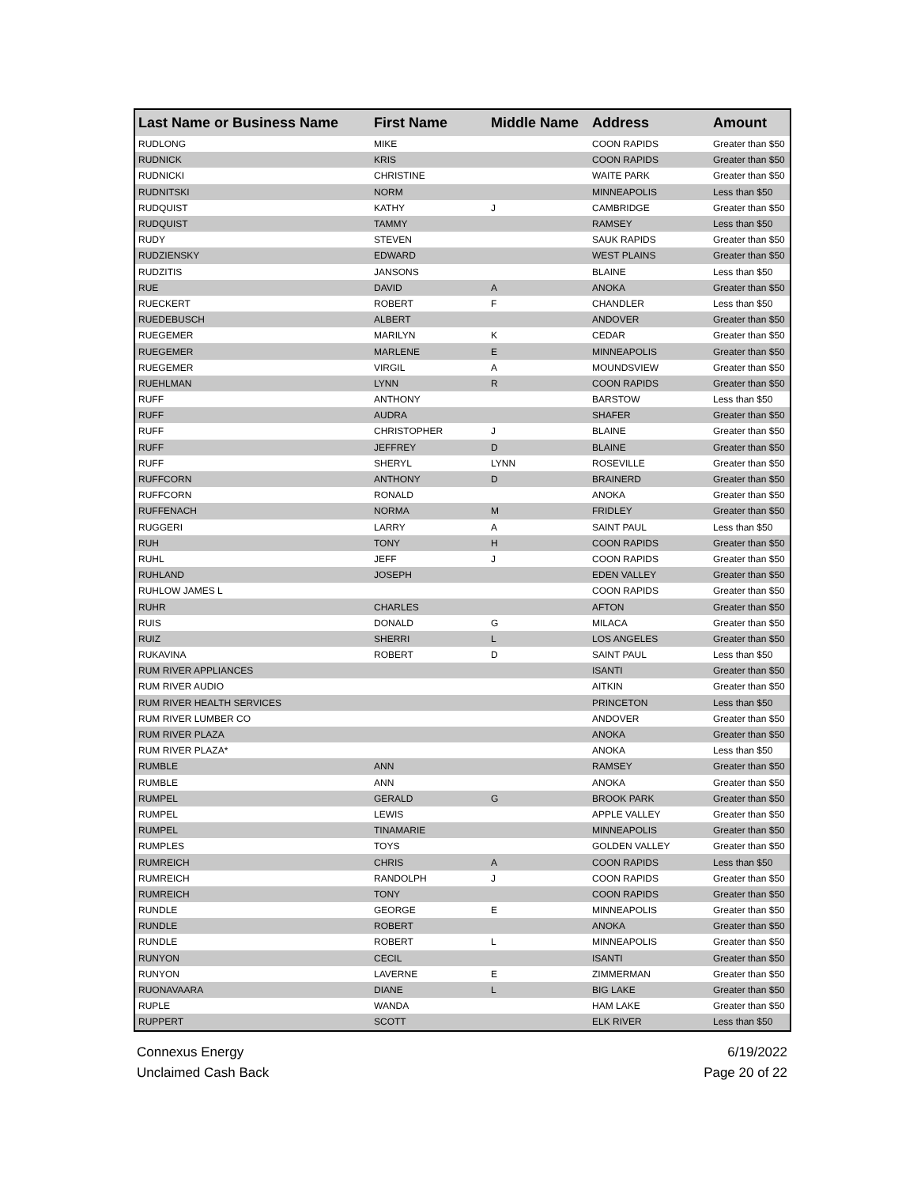| Last Name or Business Name | First Name | Middle Name | Address | Amount |
| --- | --- | --- | --- | --- |
| RUDLONG | MIKE | | COON RAPIDS | Greater than $50 |
| RUDNICK | KRIS | | COON RAPIDS | Greater than $50 |
| RUDNICKI | CHRISTINE | | WAITE PARK | Greater than $50 |
| RUDNITSKI | NORM | | MINNEAPOLIS | Less than $50 |
| RUDQUIST | KATHY | J | CAMBRIDGE | Greater than $50 |
| RUDQUIST | TAMMY | | RAMSEY | Less than $50 |
| RUDY | STEVEN | | SAUK RAPIDS | Greater than $50 |
| RUDZIENSKY | EDWARD | | WEST PLAINS | Greater than $50 |
| RUDZITIS | JANSONS | | BLAINE | Less than $50 |
| RUE | DAVID | A | ANOKA | Greater than $50 |
| RUECKERT | ROBERT | F | CHANDLER | Less than $50 |
| RUEDEBUSCH | ALBERT | | ANDOVER | Greater than $50 |
| RUEGEMER | MARILYN | K | CEDAR | Greater than $50 |
| RUEGEMER | MARLENE | E | MINNEAPOLIS | Greater than $50 |
| RUEGEMER | VIRGIL | A | MOUNDSVIEW | Greater than $50 |
| RUEHLMAN | LYNN | R | COON RAPIDS | Greater than $50 |
| RUFF | ANTHONY | | BARSTOW | Less than $50 |
| RUFF | AUDRA | | SHAFER | Greater than $50 |
| RUFF | CHRISTOPHER | J | BLAINE | Greater than $50 |
| RUFF | JEFFREY | D | BLAINE | Greater than $50 |
| RUFF | SHERYL | LYNN | ROSEVILLE | Greater than $50 |
| RUFFCORN | ANTHONY | D | BRAINERD | Greater than $50 |
| RUFFCORN | RONALD | | ANOKA | Greater than $50 |
| RUFFENACH | NORMA | M | FRIDLEY | Greater than $50 |
| RUGGERI | LARRY | A | SAINT PAUL | Less than $50 |
| RUH | TONY | H | COON RAPIDS | Greater than $50 |
| RUHL | JEFF | J | COON RAPIDS | Greater than $50 |
| RUHLAND | JOSEPH | | EDEN VALLEY | Greater than $50 |
| RUHLOW JAMES L | | | COON RAPIDS | Greater than $50 |
| RUHR | CHARLES | | AFTON | Greater than $50 |
| RUIS | DONALD | G | MILACA | Greater than $50 |
| RUIZ | SHERRI | L | LOS ANGELES | Greater than $50 |
| RUKAVINA | ROBERT | D | SAINT PAUL | Less than $50 |
| RUM RIVER APPLIANCES | | | ISANTI | Greater than $50 |
| RUM RIVER AUDIO | | | AITKIN | Greater than $50 |
| RUM RIVER HEALTH SERVICES | | | PRINCETON | Less than $50 |
| RUM RIVER LUMBER CO | | | ANDOVER | Greater than $50 |
| RUM RIVER PLAZA | | | ANOKA | Greater than $50 |
| RUM RIVER PLAZA* | | | ANOKA | Less than $50 |
| RUMBLE | ANN | | RAMSEY | Greater than $50 |
| RUMBLE | ANN | | ANOKA | Greater than $50 |
| RUMPEL | GERALD | G | BROOK PARK | Greater than $50 |
| RUMPEL | LEWIS | | APPLE VALLEY | Greater than $50 |
| RUMPEL | TINAMARIE | | MINNEAPOLIS | Greater than $50 |
| RUMPLES | TOYS | | GOLDEN VALLEY | Greater than $50 |
| RUMREICH | CHRIS | A | COON RAPIDS | Less than $50 |
| RUMREICH | RANDOLPH | J | COON RAPIDS | Greater than $50 |
| RUMREICH | TONY | | COON RAPIDS | Greater than $50 |
| RUNDLE | GEORGE | E | MINNEAPOLIS | Greater than $50 |
| RUNDLE | ROBERT | | ANOKA | Greater than $50 |
| RUNDLE | ROBERT | L | MINNEAPOLIS | Greater than $50 |
| RUNYON | CECIL | | ISANTI | Greater than $50 |
| RUNYON | LAVERNE | E | ZIMMERMAN | Greater than $50 |
| RUONAVAARA | DIANE | L | BIG LAKE | Greater than $50 |
| RUPLE | WANDA | | HAM LAKE | Greater than $50 |
| RUPPERT | SCOTT | | ELK RIVER | Less than $50 |
Connexus Energy
Unclaimed Cash Back
6/19/2022
Page 20 of 22